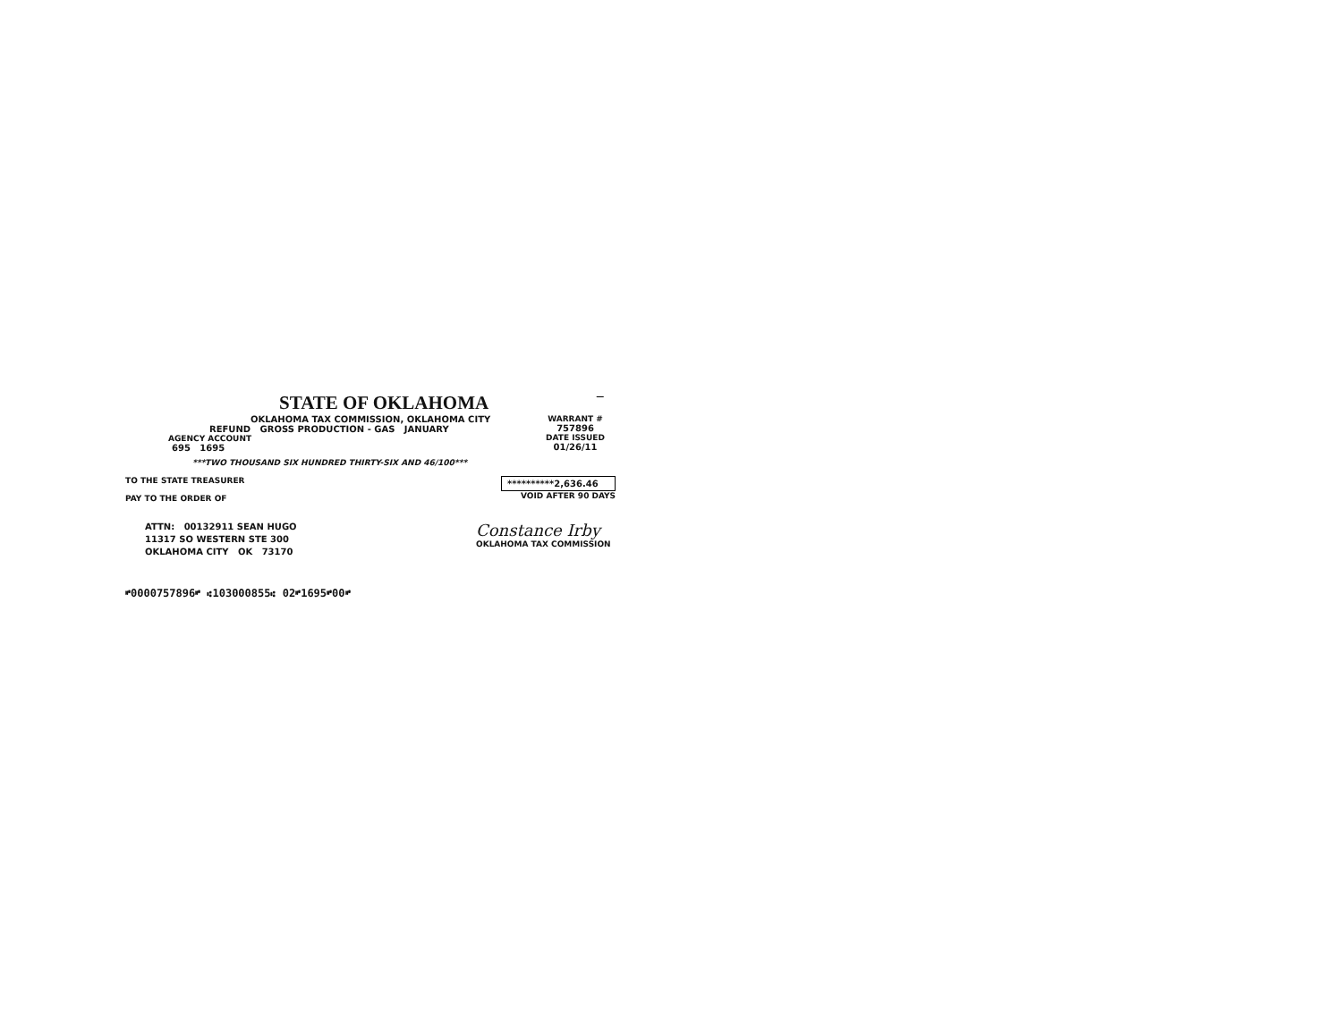STATE OF OKLAHOMA
—
OKLAHOMA TAX COMMISSION, OKLAHOMA CITY
REFUND GROSS PRODUCTION - GAS JANUARY
AGENCY ACCOUNT
695 1695
WARRANT #
757896
DATE ISSUED
01/26/11
***TWO THOUSAND SIX HUNDRED THIRTY-SIX AND 46/100***
TO THE STATE TREASURER
PAY TO THE ORDER OF
**********2,636.46
VOID AFTER 90 DAYS
ATTN: 00132911 SEAN HUGO
11317 SO WESTERN STE 300
OKLAHOMA CITY OK 73170
Constance Irby
OKLAHOMA TAX COMMISSION
⑈0000757896⑈ ⑆103000855⑆ 02⑈1695⑈00⑈